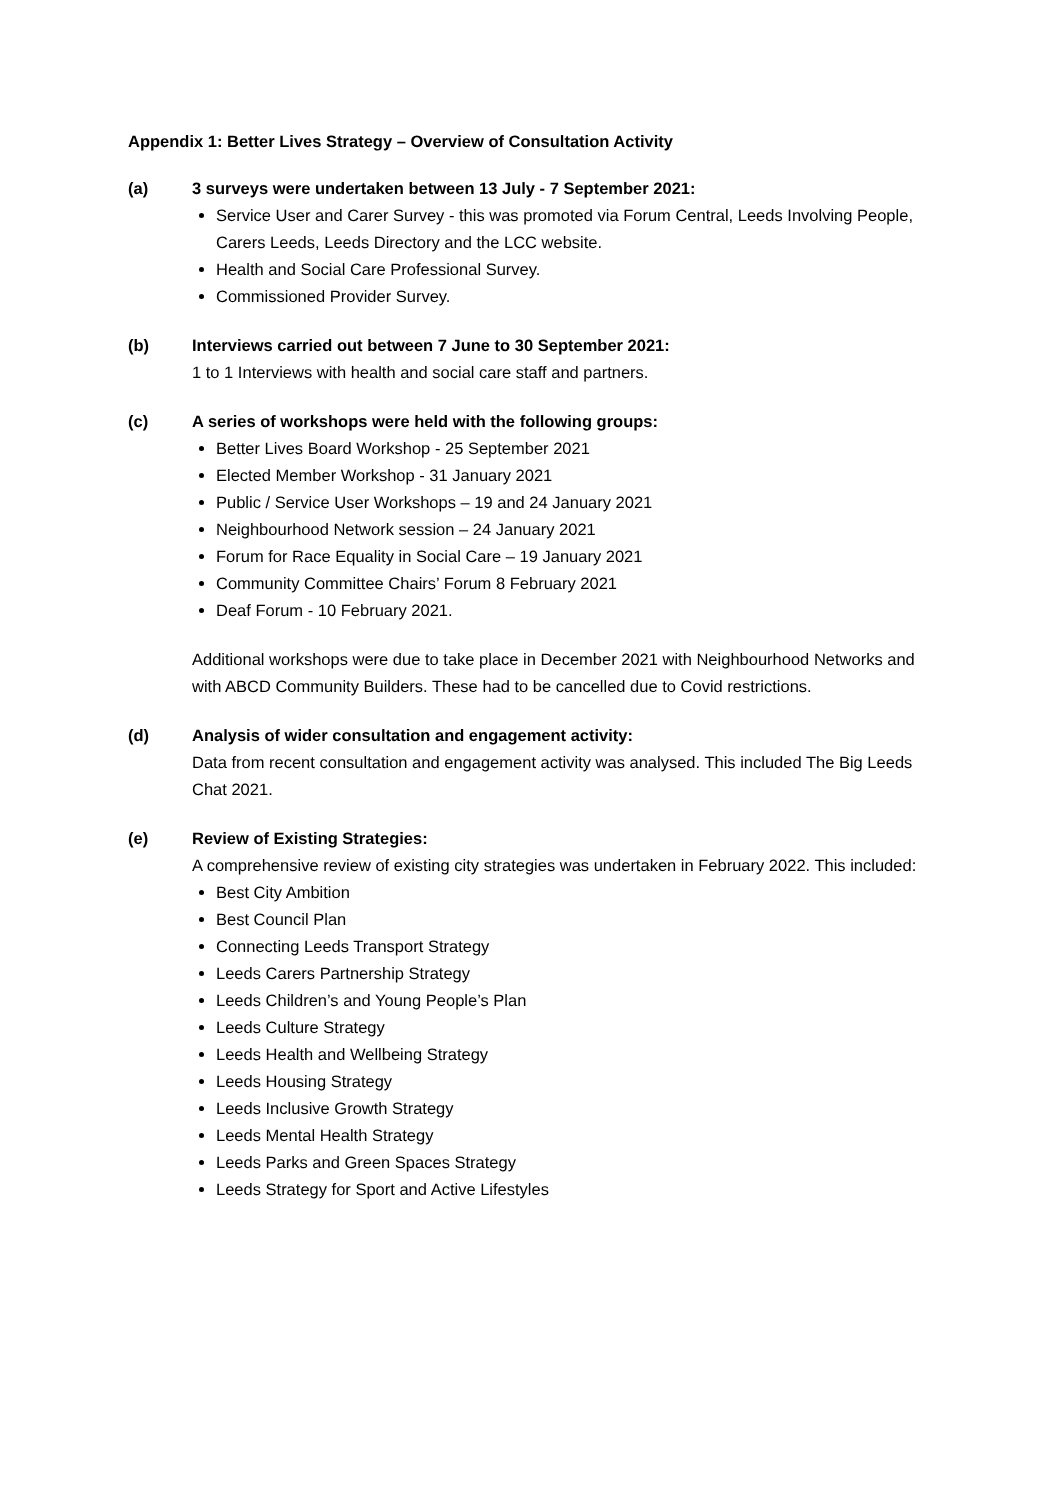Appendix 1: Better Lives Strategy – Overview of Consultation Activity
(a) 3 surveys were undertaken between 13 July - 7 September 2021:
Service User and Carer Survey - this was promoted via Forum Central, Leeds Involving People, Carers Leeds, Leeds Directory and the LCC website.
Health and Social Care Professional Survey.
Commissioned Provider Survey.
(b) Interviews carried out between 7 June to 30 September 2021:
1 to 1 Interviews with health and social care staff and partners.
(c) A series of workshops were held with the following groups:
Better Lives Board Workshop - 25 September 2021
Elected Member Workshop - 31 January 2021
Public / Service User Workshops – 19 and 24 January 2021
Neighbourhood Network session – 24 January 2021
Forum for Race Equality in Social Care – 19 January 2021
Community Committee Chairs’ Forum 8 February 2021
Deaf Forum - 10 February 2021.
Additional workshops were due to take place in December 2021 with Neighbourhood Networks and with ABCD Community Builders. These had to be cancelled due to Covid restrictions.
(d) Analysis of wider consultation and engagement activity:
Data from recent consultation and engagement activity was analysed. This included The Big Leeds Chat 2021.
(e) Review of Existing Strategies:
A comprehensive review of existing city strategies was undertaken in February 2022. This included:
Best City Ambition
Best Council Plan
Connecting Leeds Transport Strategy
Leeds Carers Partnership Strategy
Leeds Children’s and Young People’s Plan
Leeds Culture Strategy
Leeds Health and Wellbeing Strategy
Leeds Housing Strategy
Leeds Inclusive Growth Strategy
Leeds Mental Health Strategy
Leeds Parks and Green Spaces Strategy
Leeds Strategy for Sport and Active Lifestyles